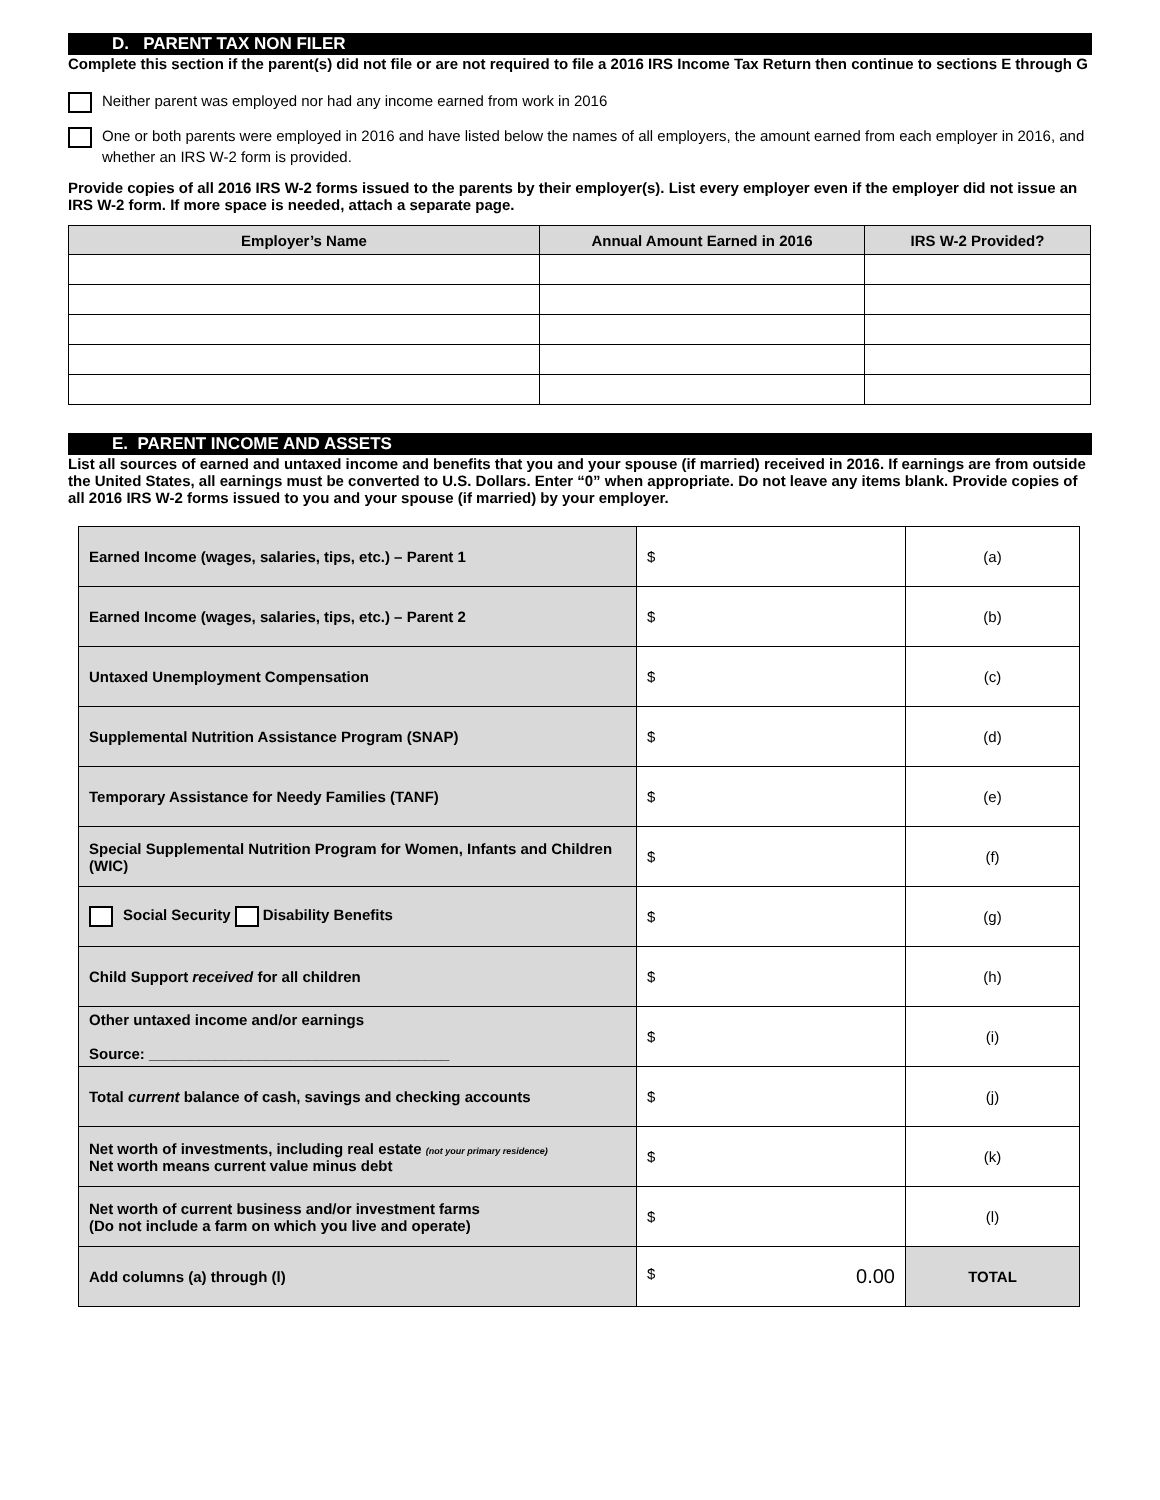D. PARENT TAX NON FILER
Complete this section if the parent(s) did not file or are not required to file a 2016 IRS Income Tax Return then continue to sections E through G
Neither parent was employed nor had any income earned from work in 2016
One or both parents were employed in 2016 and have listed below the names of all employers, the amount earned from each employer in 2016, and whether an IRS W-2 form is provided.
Provide copies of all 2016 IRS W-2 forms issued to the parents by their employer(s). List every employer even if the employer did not issue an IRS W-2 form. If more space is needed, attach a separate page.
| Employer’s Name | Annual Amount Earned in 2016 | IRS W-2 Provided? |
| --- | --- | --- |
E. PARENT INCOME AND ASSETS
List all sources of earned and untaxed income and benefits that you and your spouse (if married) received in 2016. If earnings are from outside the United States, all earnings must be converted to U.S. Dollars. Enter “0” when appropriate. Do not leave any items blank. Provide copies of all 2016 IRS W-2 forms issued to you and your spouse (if married) by your employer.
| Earned Income (wages, salaries, tips, etc.) – Parent 1 | $ | (a) |
| Earned Income (wages, salaries, tips, etc.) – Parent 2 | $ | (b) |
| Untaxed Unemployment Compensation | $ | (c) |
| Supplemental Nutrition Assistance Program (SNAP) | $ | (d) |
| Temporary Assistance for Needy Families (TANF) | $ | (e) |
| Special Supplemental Nutrition Program for Women, Infants and Children (WIC) | $ | (f) |
| Social Security Disability Benefits | $ | (g) |
| Child Support received for all children | $ | (h) |
| Other untaxed income and/or earnings Source: ____________________________________ | $ | (i) |
| Total current balance of cash, savings and checking accounts | $ | (j) |
| Net worth of investments, including real estate (not your primary residence) Net worth means current value minus debt | $ | (k) |
| Net worth of current business and/or investment farms (Do not include a farm on which you live and operate) | $ | (l) |
| Add columns (a) through (l) | $ 0.00 | TOTAL |